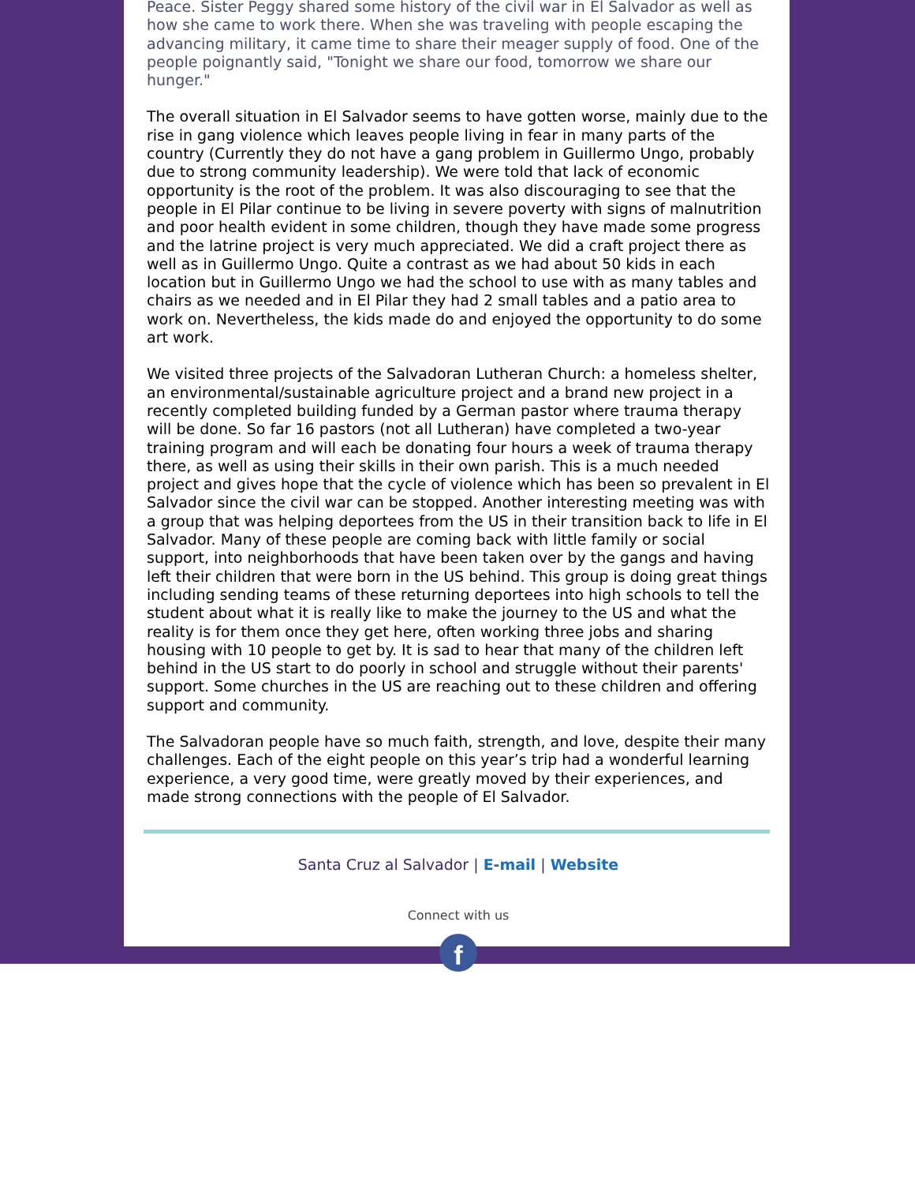Peace. Sister Peggy shared some history of the civil war in El Salvador as well as how she came to work there. When she was traveling with people escaping the advancing military, it came time to share their meager supply of food. One of the people poignantly said, "Tonight we share our food, tomorrow we share our hunger."
The overall situation in El Salvador seems to have gotten worse, mainly due to the rise in gang violence which leaves people living in fear in many parts of the country (Currently they do not have a gang problem in Guillermo Ungo, probably due to strong community leadership). We were told that lack of economic opportunity is the root of the problem. It was also discouraging to see that the people in El Pilar continue to be living in severe poverty with signs of malnutrition and poor health evident in some children, though they have made some progress and the latrine project is very much appreciated. We did a craft project there as well as in Guillermo Ungo. Quite a contrast as we had about 50 kids in each location but in Guillermo Ungo we had the school to use with as many tables and chairs as we needed and in El Pilar they had 2 small tables and a patio area to work on. Nevertheless, the kids made do and enjoyed the opportunity to do some art work.
We visited three projects of the Salvadoran Lutheran Church: a homeless shelter, an environmental/sustainable agriculture project and a brand new project in a recently completed building funded by a German pastor where trauma therapy will be done. So far 16 pastors (not all Lutheran) have completed a two-year training program and will each be donating four hours a week of trauma therapy there, as well as using their skills in their own parish. This is a much needed project and gives hope that the cycle of violence which has been so prevalent in El Salvador since the civil war can be stopped. Another interesting meeting was with a group that was helping deportees from the US in their transition back to life in El Salvador. Many of these people are coming back with little family or social support, into neighborhoods that have been taken over by the gangs and having left their children that were born in the US behind. This group is doing great things including sending teams of these returning deportees into high schools to tell the student about what it is really like to make the journey to the US and what the reality is for them once they get here, often working three jobs and sharing housing with 10 people to get by. It is sad to hear that many of the children left behind in the US start to do poorly in school and struggle without their parents' support. Some churches in the US are reaching out to these children and offering support and community.
The Salvadoran people have so much faith, strength, and love, despite their many challenges. Each of the eight people on this year’s trip had a wonderful learning experience, a very good time, were greatly moved by their experiences, and made strong connections with the people of El Salvador.
Santa Cruz al Salvador | E-mail | Website
Connect with us
f